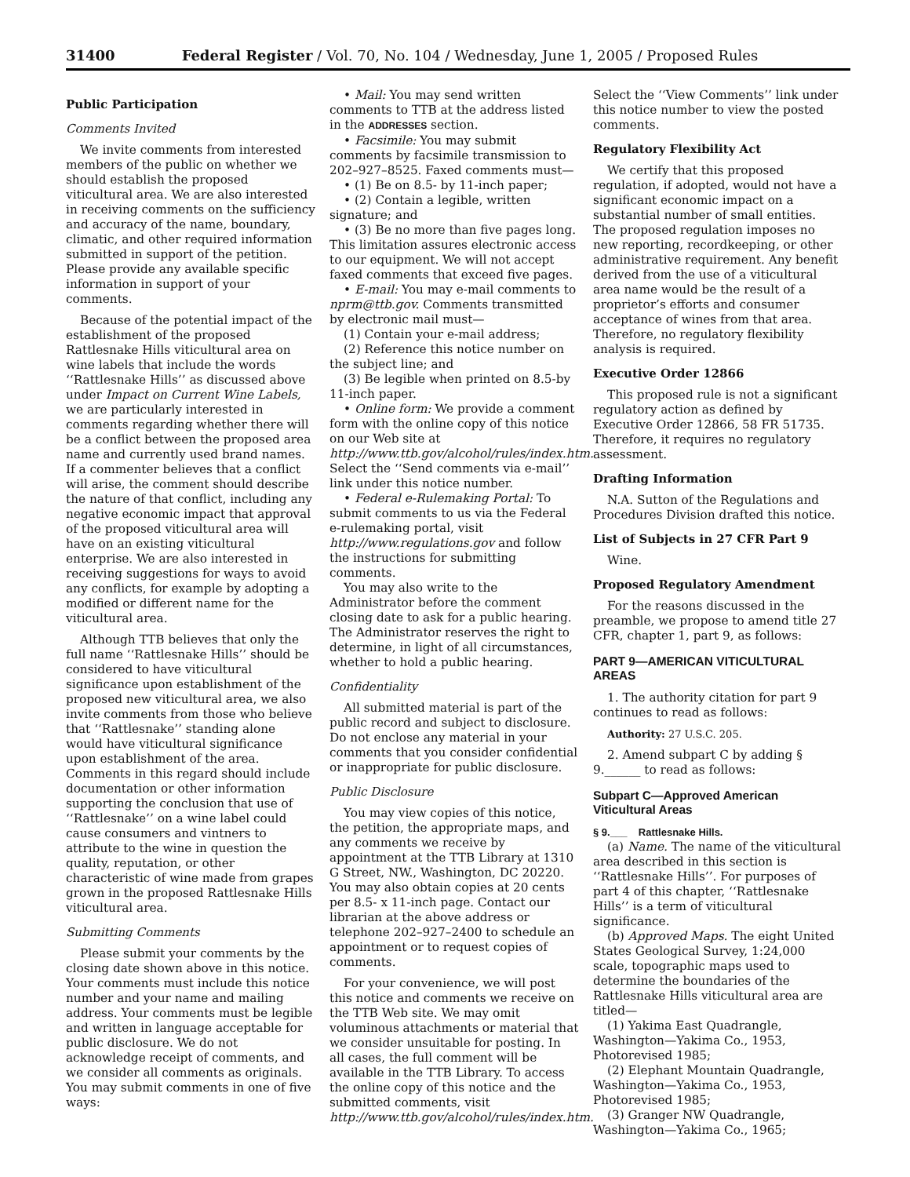31400 Federal Register / Vol. 70, No. 104 / Wednesday, June 1, 2005 / Proposed Rules
Public Participation
Comments Invited
We invite comments from interested members of the public on whether we should establish the proposed viticultural area. We are also interested in receiving comments on the sufficiency and accuracy of the name, boundary, climatic, and other required information submitted in support of the petition. Please provide any available specific information in support of your comments.
Because of the potential impact of the establishment of the proposed Rattlesnake Hills viticultural area on wine labels that include the words ‘‘Rattlesnake Hills’’ as discussed above under Impact on Current Wine Labels, we are particularly interested in comments regarding whether there will be a conflict between the proposed area name and currently used brand names. If a commenter believes that a conflict will arise, the comment should describe the nature of that conflict, including any negative economic impact that approval of the proposed viticultural area will have on an existing viticultural enterprise. We are also interested in receiving suggestions for ways to avoid any conflicts, for example by adopting a modified or different name for the viticultural area.
Although TTB believes that only the full name ‘‘Rattlesnake Hills’’ should be considered to have viticultural significance upon establishment of the proposed new viticultural area, we also invite comments from those who believe that ‘‘Rattlesnake’’ standing alone would have viticultural significance upon establishment of the area. Comments in this regard should include documentation or other information supporting the conclusion that use of ‘‘Rattlesnake’’ on a wine label could cause consumers and vintners to attribute to the wine in question the quality, reputation, or other characteristic of wine made from grapes grown in the proposed Rattlesnake Hills viticultural area.
Submitting Comments
Please submit your comments by the closing date shown above in this notice. Your comments must include this notice number and your name and mailing address. Your comments must be legible and written in language acceptable for public disclosure. We do not acknowledge receipt of comments, and we consider all comments as originals. You may submit comments in one of five ways:
• Mail: You may send written comments to TTB at the address listed in the ADDRESSES section.
• Facsimile: You may submit comments by facsimile transmission to 202–927–8525. Faxed comments must—
• (1) Be on 8.5- by 11-inch paper;
• (2) Contain a legible, written signature; and
• (3) Be no more than five pages long. This limitation assures electronic access to our equipment. We will not accept faxed comments that exceed five pages.
• E-mail: You may e-mail comments to nprm@ttb.gov. Comments transmitted by electronic mail must—
(1) Contain your e-mail address;
(2) Reference this notice number on the subject line; and
(3) Be legible when printed on 8.5-by 11-inch paper.
• Online form: We provide a comment form with the online copy of this notice on our Web site at http://www.ttb.gov/alcohol/rules/index.htm. Select the ‘‘Send comments via e-mail’’ link under this notice number.
• Federal e-Rulemaking Portal: To submit comments to us via the Federal e-rulemaking portal, visit http://www.regulations.gov and follow the instructions for submitting comments.
You may also write to the Administrator before the comment closing date to ask for a public hearing. The Administrator reserves the right to determine, in light of all circumstances, whether to hold a public hearing.
Confidentiality
All submitted material is part of the public record and subject to disclosure. Do not enclose any material in your comments that you consider confidential or inappropriate for public disclosure.
Public Disclosure
You may view copies of this notice, the petition, the appropriate maps, and any comments we receive by appointment at the TTB Library at 1310 G Street, NW., Washington, DC 20220. You may also obtain copies at 20 cents per 8.5- x 11-inch page. Contact our librarian at the above address or telephone 202–927–2400 to schedule an appointment or to request copies of comments.
For your convenience, we will post this notice and comments we receive on the TTB Web site. We may omit voluminous attachments or material that we consider unsuitable for posting. In all cases, the full comment will be available in the TTB Library. To access the online copy of this notice and the submitted comments, visit http://www.ttb.gov/alcohol/rules/index.htm.
Select the ‘‘View Comments’’ link under this notice number to view the posted comments.
Regulatory Flexibility Act
We certify that this proposed regulation, if adopted, would not have a significant economic impact on a substantial number of small entities. The proposed regulation imposes no new reporting, recordkeeping, or other administrative requirement. Any benefit derived from the use of a viticultural area name would be the result of a proprietor’s efforts and consumer acceptance of wines from that area. Therefore, no regulatory flexibility analysis is required.
Executive Order 12866
This proposed rule is not a significant regulatory action as defined by Executive Order 12866, 58 FR 51735. Therefore, it requires no regulatory assessment.
Drafting Information
N.A. Sutton of the Regulations and Procedures Division drafted this notice.
List of Subjects in 27 CFR Part 9
Wine.
Proposed Regulatory Amendment
For the reasons discussed in the preamble, we propose to amend title 27 CFR, chapter 1, part 9, as follows:
PART 9—AMERICAN VITICULTURAL AREAS
1. The authority citation for part 9 continues to read as follows:
Authority: 27 U.S.C. 205.
2. Amend subpart C by adding § 9.______ to read as follows:
Subpart C—Approved American Viticultural Areas
§ 9.___ Rattlesnake Hills.
(a) Name. The name of the viticultural area described in this section is ‘‘Rattlesnake Hills’’. For purposes of part 4 of this chapter, ‘‘Rattlesnake Hills’’ is a term of viticultural significance.
(b) Approved Maps. The eight United States Geological Survey, 1:24,000 scale, topographic maps used to determine the boundaries of the Rattlesnake Hills viticultural area are titled—
(1) Yakima East Quadrangle, Washington—Yakima Co., 1953, Photorevised 1985;
(2) Elephant Mountain Quadrangle, Washington—Yakima Co., 1953, Photorevised 1985;
(3) Granger NW Quadrangle, Washington—Yakima Co., 1965;